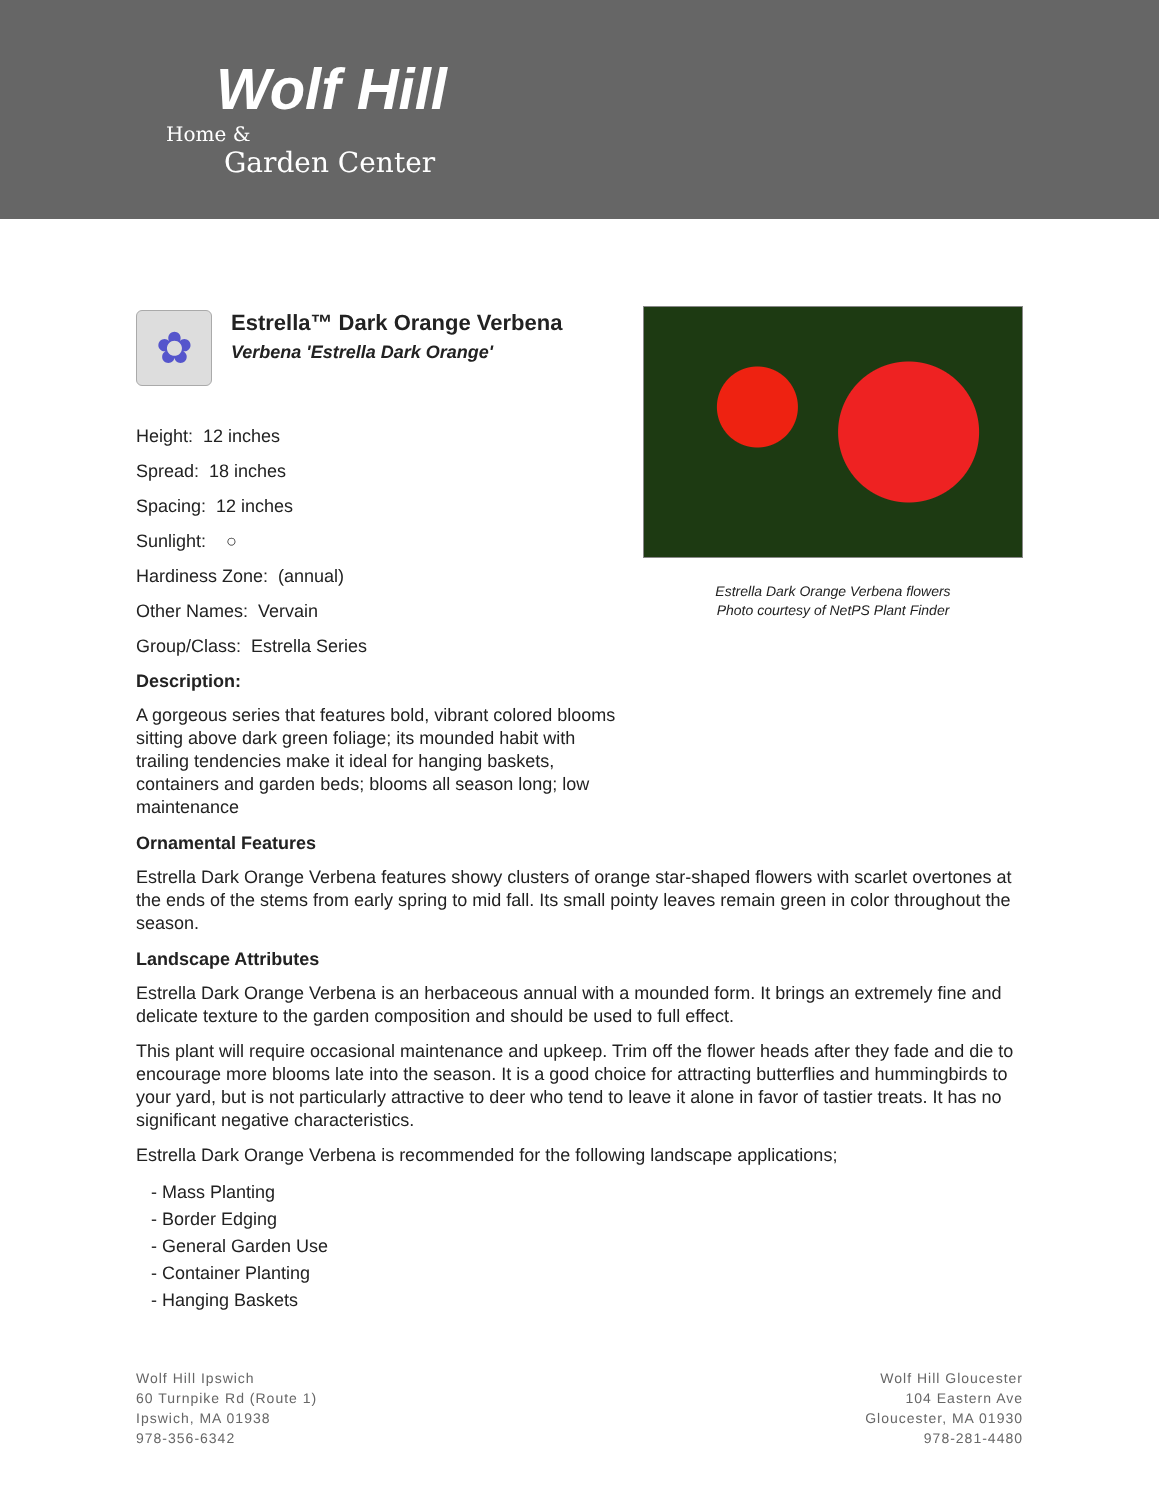Wolf Hill
Home &
Garden Center
✿
Estrella™ Dark Orange Verbena
Verbena 'Estrella Dark Orange'
Height: 12 inches
Spread: 18 inches
Spacing: 12 inches
Sunlight: ○
Hardiness Zone: (annual)
Other Names: Vervain
Group/Class: Estrella Series
Description:
A gorgeous series that features bold, vibrant colored blooms sitting above dark green foliage; its mounded habit with trailing tendencies make it ideal for hanging baskets, containers and garden beds; blooms all season long; low maintenance
Estrella Dark Orange Verbena flowers
Photo courtesy of NetPS Plant Finder
Ornamental Features
Estrella Dark Orange Verbena features showy clusters of orange star-shaped flowers with scarlet overtones at the ends of the stems from early spring to mid fall. Its small pointy leaves remain green in color throughout the season.
Landscape Attributes
Estrella Dark Orange Verbena is an herbaceous annual with a mounded form. It brings an extremely fine and delicate texture to the garden composition and should be used to full effect.
This plant will require occasional maintenance and upkeep. Trim off the flower heads after they fade and die to encourage more blooms late into the season. It is a good choice for attracting butterflies and hummingbirds to your yard, but is not particularly attractive to deer who tend to leave it alone in favor of tastier treats. It has no significant negative characteristics.
Estrella Dark Orange Verbena is recommended for the following landscape applications;
- Mass Planting
- Border Edging
- General Garden Use
- Container Planting
- Hanging Baskets
Wolf Hill Ipswich
60 Turnpike Rd (Route 1)
Ipswich, MA 01938
978-356-6342
Wolf Hill Gloucester
104 Eastern Ave
Gloucester, MA 01930
978-281-4480